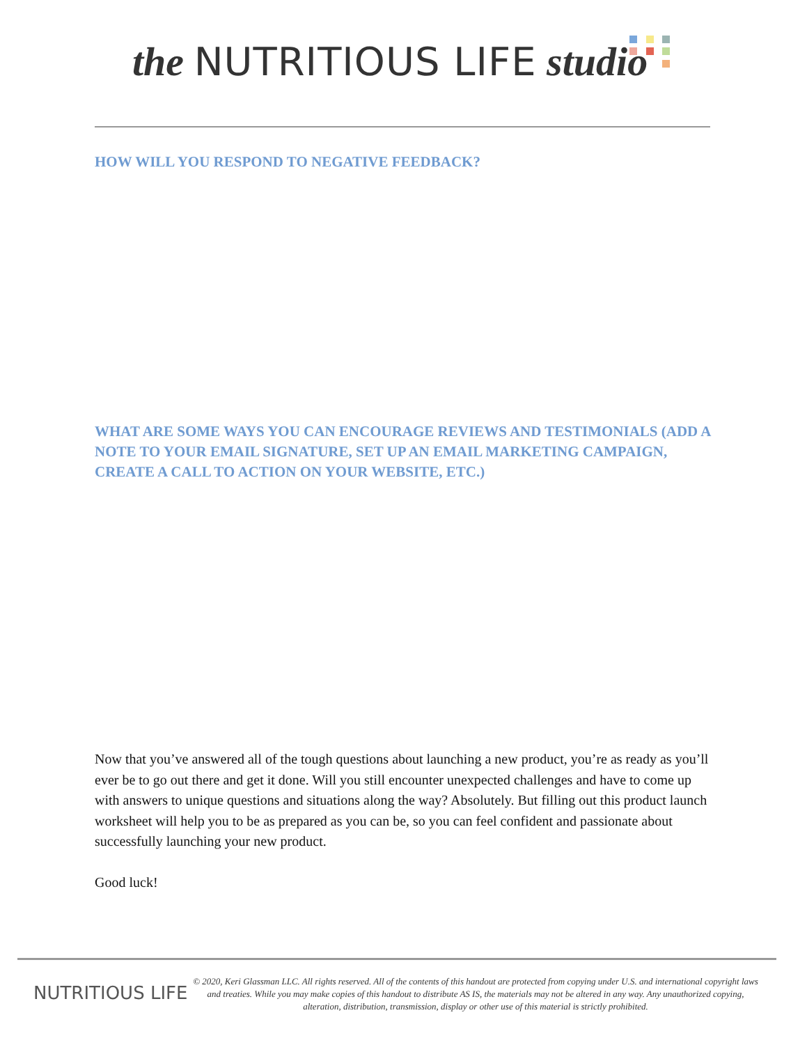the NUTRITIOUS LIFE studio
HOW WILL YOU RESPOND TO NEGATIVE FEEDBACK?
WHAT ARE SOME WAYS YOU CAN ENCOURAGE REVIEWS AND TESTIMONIALS (ADD A NOTE TO YOUR EMAIL SIGNATURE, SET UP AN EMAIL MARKETING CAMPAIGN, CREATE A CALL TO ACTION ON YOUR WEBSITE, ETC.)
Now that you’ve answered all of the tough questions about launching a new product, you’re as ready as you’ll ever be to go out there and get it done. Will you still encounter unexpected challenges and have to come up with answers to unique questions and situations along the way? Absolutely. But filling out this product launch worksheet will help you to be as prepared as you can be, so you can feel confident and passionate about successfully launching your new product.
Good luck!
NUTRITIOUS LIFE
© 2020, Keri Glassman LLC. All rights reserved. All of the contents of this handout are protected from copying under U.S. and international copyright laws and treaties. While you may make copies of this handout to distribute AS IS, the materials may not be altered in any way. Any unauthorized copying, alteration, distribution, transmission, display or other use of this material is strictly prohibited.